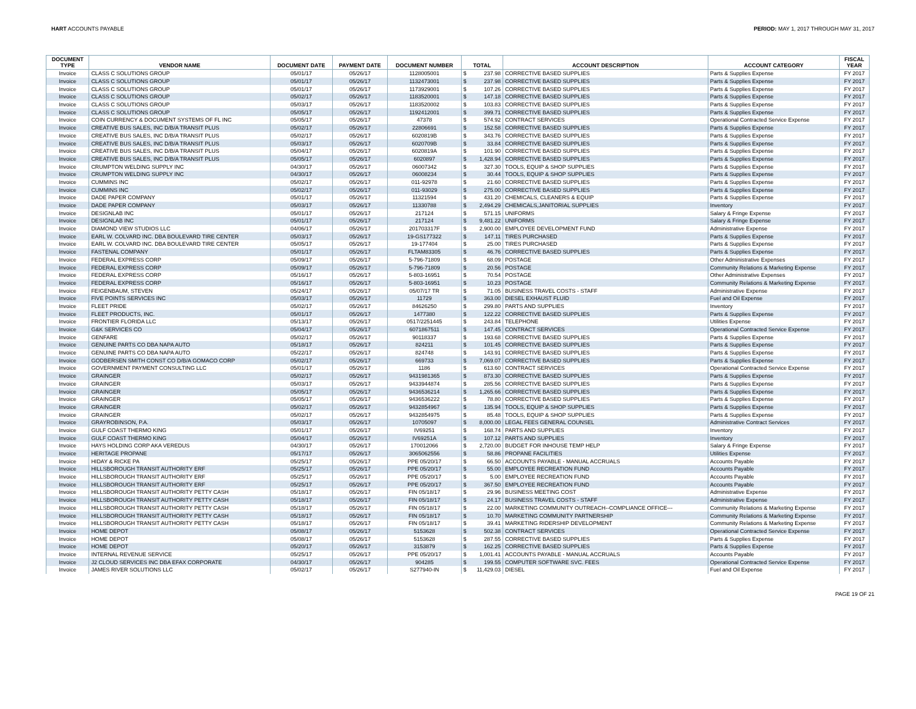HART ACCOUNTS PAYABLE PERIOD: MAY 1, 2017 THROUGH MAY 31, 2017
| DOCUMENT TYPE | VENDOR NAME | DOCUMENT DATE | PAYMENT DATE | DOCUMENT NUMBER | TOTAL | | ACCOUNT DESCRIPTION | ACCOUNT CATEGORY | FISCAL YEAR |
| --- | --- | --- | --- | --- | --- | --- | --- | --- | --- |
| Invoice | CLASS C SOLUTIONS GROUP | 05/01/17 | 05/26/17 | 1128005001 | $ | 237.98 | CORRECTIVE BASED SUPPLIES | Parts & Supplies Expense | FY 2017 |
| Invoice | CLASS C SOLUTIONS GROUP | 05/01/17 | 05/26/17 | 1132473001 | $ | 237.98 | CORRECTIVE BASED SUPPLIES | Parts & Supplies Expense | FY 2017 |
| Invoice | CLASS C SOLUTIONS GROUP | 05/01/17 | 05/26/17 | 1173929001 | $ | 107.26 | CORRECTIVE BASED SUPPLIES | Parts & Supplies Expense | FY 2017 |
| Invoice | CLASS C SOLUTIONS GROUP | 05/02/17 | 05/26/17 | 1183520001 | $ | 147.18 | CORRECTIVE BASED SUPPLIES | Parts & Supplies Expense | FY 2017 |
| Invoice | CLASS C SOLUTIONS GROUP | 05/03/17 | 05/26/17 | 1183520002 | $ | 103.83 | CORRECTIVE BASED SUPPLIES | Parts & Supplies Expense | FY 2017 |
| Invoice | CLASS C SOLUTIONS GROUP | 05/05/17 | 05/26/17 | 1192412001 | $ | 399.71 | CORRECTIVE BASED SUPPLIES | Parts & Supplies Expense | FY 2017 |
| Invoice | COIN CURRENCY & DOCUMENT SYSTEMS OF FL INC | 05/05/17 | 05/26/17 | 47378 | $ | 574.92 | CONTRACT SERVICES | Operational Contracted Service Expense | FY 2017 |
| Invoice | CREATIVE BUS SALES, INC D/B/A TRANSIT PLUS | 05/02/17 | 05/26/17 | 22806691 | $ | 152.58 | CORRECTIVE BASED SUPPLIES | Parts & Supplies Expense | FY 2017 |
| Invoice | CREATIVE BUS SALES, INC D/B/A TRANSIT PLUS | 05/02/17 | 05/26/17 | 6020819B | $ | 343.76 | CORRECTIVE BASED SUPPLIES | Parts & Supplies Expense | FY 2017 |
| Invoice | CREATIVE BUS SALES, INC D/B/A TRANSIT PLUS | 05/03/17 | 05/26/17 | 6020709B | $ | 33.84 | CORRECTIVE BASED SUPPLIES | Parts & Supplies Expense | FY 2017 |
| Invoice | CREATIVE BUS SALES, INC D/B/A TRANSIT PLUS | 05/04/17 | 05/26/17 | 6020819A | $ | 101.90 | CORRECTIVE BASED SUPPLIES | Parts & Supplies Expense | FY 2017 |
| Invoice | CREATIVE BUS SALES, INC D/B/A TRANSIT PLUS | 05/05/17 | 05/26/17 | 6020897 | $ | 1,428.94 | CORRECTIVE BASED SUPPLIES | Parts & Supplies Expense | FY 2017 |
| Invoice | CRUMPTON WELDING SUPPLY INC | 04/30/17 | 05/26/17 | 06007342 | $ | 327.30 | TOOLS, EQUIP & SHOP SUPPLIES | Parts & Supplies Expense | FY 2017 |
| Invoice | CRUMPTON WELDING SUPPLY INC | 04/30/17 | 05/26/17 | 06008234 | $ | 30.44 | TOOLS, EQUIP & SHOP SUPPLIES | Parts & Supplies Expense | FY 2017 |
| Invoice | CUMMINS INC | 05/02/17 | 05/26/17 | 011-92978 | $ | 21.60 | CORRECTIVE BASED SUPPLIES | Parts & Supplies Expense | FY 2017 |
| Invoice | CUMMINS INC | 05/02/17 | 05/26/17 | 011-93029 | $ | 275.00 | CORRECTIVE BASED SUPPLIES | Parts & Supplies Expense | FY 2017 |
| Invoice | DADE PAPER COMPANY | 05/01/17 | 05/26/17 | 11321594 | $ | 431.20 | CHEMICALS, CLEANERS & EQUIP | Parts & Supplies Expense | FY 2017 |
| Invoice | DADE PAPER COMPANY | 05/03/17 | 05/26/17 | 11330788 | $ | 2,494.29 | CHEMICALS,JANITORIAL SUPPLIES | Inventory | FY 2017 |
| Invoice | DESIGNLAB INC | 05/01/17 | 05/26/17 | 217124 | $ | 571.15 | UNIFORMS | Salary & Fringe Expense | FY 2017 |
| Invoice | DESIGNLAB INC | 05/01/17 | 05/26/17 | 217124 | $ | 9,481.22 | UNIFORMS | Salary & Fringe Expense | FY 2017 |
| Invoice | DIAMOND VIEW STUDIOS LLC | 04/06/17 | 05/26/17 | 201703317F | $ | 2,900.00 | EMPLOYEE DEVELOPMENT FUND | Administrative Expense | FY 2017 |
| Invoice | EARL W. COLVARD INC. DBA BOULEVARD TIRE CENTER | 05/03/17 | 05/26/17 | 19-GS177322 | $ | 147.11 | TIRES PURCHASED | Parts & Supplies Expense | FY 2017 |
| Invoice | EARL W. COLVARD INC. DBA BOULEVARD TIRE CENTER | 05/05/17 | 05/26/17 | 19-177404 | $ | 25.00 | TIRES PURCHASED | Parts & Supplies Expense | FY 2017 |
| Invoice | FASTENAL COMPANY | 05/01/17 | 05/26/17 | FLTAM83305 | $ | 46.76 | CORRECTIVE BASED SUPPLIES | Parts & Supplies Expense | FY 2017 |
| Invoice | FEDERAL EXPRESS CORP | 05/09/17 | 05/26/17 | 5-796-71809 | $ | 68.09 | POSTAGE | Other Administrative Expenses | FY 2017 |
| Invoice | FEDERAL EXPRESS CORP | 05/09/17 | 05/26/17 | 5-796-71809 | $ | 20.56 | POSTAGE | Community Relations & Marketing Expense | FY 2017 |
| Invoice | FEDERAL EXPRESS CORP | 05/16/17 | 05/26/17 | 5-803-16951 | $ | 70.54 | POSTAGE | Other Administrative Expenses | FY 2017 |
| Invoice | FEDERAL EXPRESS CORP | 05/16/17 | 05/26/17 | 5-803-16951 | $ | 10.23 | POSTAGE | Community Relations & Marketing Expense | FY 2017 |
| Invoice | FEIGENBAUM, STEVEN | 05/24/17 | 05/26/17 | 05/07/17 TR | $ | 71.05 | BUSINESS TRAVEL COSTS - STAFF | Administrative Expense | FY 2017 |
| Invoice | FIVE POINTS SERVICES INC | 05/03/17 | 05/26/17 | 11729 | $ | 363.00 | DIESEL EXHAUST FLUID | Fuel and Oil Expense | FY 2017 |
| Invoice | FLEET PRIDE | 05/02/17 | 05/26/17 | 84626250 | $ | 299.80 | PARTS AND SUPPLIES | Inventory | FY 2017 |
| Invoice | FLEET PRODUCTS, INC. | 05/01/17 | 05/26/17 | 1477380 | $ | 122.22 | CORRECTIVE BASED SUPPLIES | Parts & Supplies Expense | FY 2017 |
| Invoice | FRONTIER FLORIDA LLC | 05/13/17 | 05/26/17 | 0517/2251445 | $ | 243.84 | TELEPHONE | Utilities Expense | FY 2017 |
| Invoice | G&K SERVICES CO | 05/04/17 | 05/26/17 | 6071867511 | $ | 147.45 | CONTRACT SERVICES | Operational Contracted Service Expense | FY 2017 |
| Invoice | GENFARE | 05/02/17 | 05/26/17 | 90118337 | $ | 193.68 | CORRECTIVE BASED SUPPLIES | Parts & Supplies Expense | FY 2017 |
| Invoice | GENUINE PARTS CO DBA NAPA AUTO | 05/18/17 | 05/26/17 | 824211 | $ | 101.45 | CORRECTIVE BASED SUPPLIES | Parts & Supplies Expense | FY 2017 |
| Invoice | GENUINE PARTS CO DBA NAPA AUTO | 05/22/17 | 05/26/17 | 824748 | $ | 143.91 | CORRECTIVE BASED SUPPLIES | Parts & Supplies Expense | FY 2017 |
| Invoice | GODBERSEN SMITH CONST CO D/B/A GOMACO CORP | 05/02/17 | 05/26/17 | 669733 | $ | 7,069.07 | CORRECTIVE BASED SUPPLIES | Parts & Supplies Expense | FY 2017 |
| Invoice | GOVERNMENT PAYMENT CONSULTING LLC | 05/01/17 | 05/26/17 | 1186 | $ | 613.60 | CONTRACT SERVICES | Operational Contracted Service Expense | FY 2017 |
| Invoice | GRAINGER | 05/02/17 | 05/26/17 | 9431981365 | $ | 873.30 | CORRECTIVE BASED SUPPLIES | Parts & Supplies Expense | FY 2017 |
| Invoice | GRAINGER | 05/03/17 | 05/26/17 | 9433944874 | $ | 285.56 | CORRECTIVE BASED SUPPLIES | Parts & Supplies Expense | FY 2017 |
| Invoice | GRAINGER | 05/05/17 | 05/26/17 | 9436536214 | $ | 1,265.66 | CORRECTIVE BASED SUPPLIES | Parts & Supplies Expense | FY 2017 |
| Invoice | GRAINGER | 05/05/17 | 05/26/17 | 9436536222 | $ | 78.80 | CORRECTIVE BASED SUPPLIES | Parts & Supplies Expense | FY 2017 |
| Invoice | GRAINGER | 05/02/17 | 05/26/17 | 9432854967 | $ | 135.94 | TOOLS, EQUIP & SHOP SUPPLIES | Parts & Supplies Expense | FY 2017 |
| Invoice | GRAINGER | 05/02/17 | 05/26/17 | 9432854975 | $ | 85.48 | TOOLS, EQUIP & SHOP SUPPLIES | Parts & Supplies Expense | FY 2017 |
| Invoice | GRAYROBINSON, P.A. | 05/03/17 | 05/26/17 | 10705097 | $ | 8,000.00 | LEGAL FEES GENERAL COUNSEL | Administrative Contract Services | FY 2017 |
| Invoice | GULF COAST THERMO KING | 05/01/17 | 05/26/17 | IV69251 | $ | 168.74 | PARTS AND SUPPLIES | Inventory | FY 2017 |
| Invoice | GULF COAST THERMO KING | 05/04/17 | 05/26/17 | IV69251A | $ | 107.12 | PARTS AND SUPPLIES | Inventory | FY 2017 |
| Invoice | HAYS HOLDING CORP AKA VEREDUS | 04/30/17 | 05/26/17 | 170012066 | $ | 2,720.00 | BUDGET FOR INHOUSE TEMP HELP | Salary & Fringe Expense | FY 2017 |
| Invoice | HERITAGE PROPANE | 05/17/17 | 05/26/17 | 3065062556 | $ | 58.86 | PROPANE FACILITIES | Utilities Expense | FY 2017 |
| Invoice | HIDAY & RICKE PA | 05/25/17 | 05/26/17 | PPE 05/20/17 | $ | 66.50 | ACCOUNTS PAYABLE - MANUAL ACCRUALS | Accounts Payable | FY 2017 |
| Invoice | HILLSBOROUGH TRANSIT AUTHORITY ERF | 05/25/17 | 05/26/17 | PPE 05/20/17 | $ | 55.00 | EMPLOYEE RECREATION FUND | Accounts Payable | FY 2017 |
| Invoice | HILLSBOROUGH TRANSIT AUTHORITY ERF | 05/25/17 | 05/26/17 | PPE 05/20/17 | $ | 5.00 | EMPLOYEE RECREATION FUND | Accounts Payable | FY 2017 |
| Invoice | HILLSBOROUGH TRANSIT AUTHORITY ERF | 05/25/17 | 05/26/17 | PPE 05/20/17 | $ | 367.50 | EMPLOYEE RECREATION FUND | Accounts Payable | FY 2017 |
| Invoice | HILLSBOROUGH TRANSIT AUTHORITY PETTY CASH | 05/18/17 | 05/26/17 | FIN 05/18/17 | $ | 29.96 | BUSINESS MEETING COST | Administrative Expense | FY 2017 |
| Invoice | HILLSBOROUGH TRANSIT AUTHORITY PETTY CASH | 05/18/17 | 05/26/17 | FIN 05/18/17 | $ | 24.17 | BUSINESS TRAVEL COSTS - STAFF | Administrative Expense | FY 2017 |
| Invoice | HILLSBOROUGH TRANSIT AUTHORITY PETTY CASH | 05/18/17 | 05/26/17 | FIN 05/18/17 | $ | 22.00 | MARKETING COMMUNITY OUTREACH--COMPLIANCE OFFICE--- | Community Relations & Marketing Expense | FY 2017 |
| Invoice | HILLSBOROUGH TRANSIT AUTHORITY PETTY CASH | 05/18/17 | 05/26/17 | FIN 05/18/17 | $ | 10.70 | MARKETING COMMUNITY PARTNERSHIP | Community Relations & Marketing Expense | FY 2017 |
| Invoice | HILLSBOROUGH TRANSIT AUTHORITY PETTY CASH | 05/18/17 | 05/26/17 | FIN 05/18/17 | $ | 39.41 | MARKETING RIDERSHIP DEVELOPMENT | Community Relations & Marketing Expense | FY 2017 |
| Invoice | HOME DEPOT | 05/08/17 | 05/26/17 | 5153628 | $ | 502.38 | CONTRACT SERVICES | Operational Contracted Service Expense | FY 2017 |
| Invoice | HOME DEPOT | 05/08/17 | 05/26/17 | 5153628 | $ | 287.55 | CORRECTIVE BASED SUPPLIES | Parts & Supplies Expense | FY 2017 |
| Invoice | HOME DEPOT | 05/20/17 | 05/26/17 | 3153879 | $ | 162.25 | CORRECTIVE BASED SUPPLIES | Parts & Supplies Expense | FY 2017 |
| Invoice | INTERNAL REVENUE SERVICE | 05/25/17 | 05/26/17 | PPE 05/20/17 | $ | 1,001.41 | ACCOUNTS PAYABLE - MANUAL ACCRUALS | Accounts Payable | FY 2017 |
| Invoice | J2 CLOUD SERVICES INC DBA EFAX CORPORATE | 04/30/17 | 05/26/17 | 904285 | $ | 199.55 | COMPUTER SOFTWARE SVC. FEES | Operational Contracted Service Expense | FY 2017 |
| Invoice | JAMES RIVER SOLUTIONS LLC | 05/02/17 | 05/26/17 | S277940-IN | $ | 11,429.03 | DIESEL | Fuel and Oil Expense | FY 2017 |
PAGE 19 OF 21